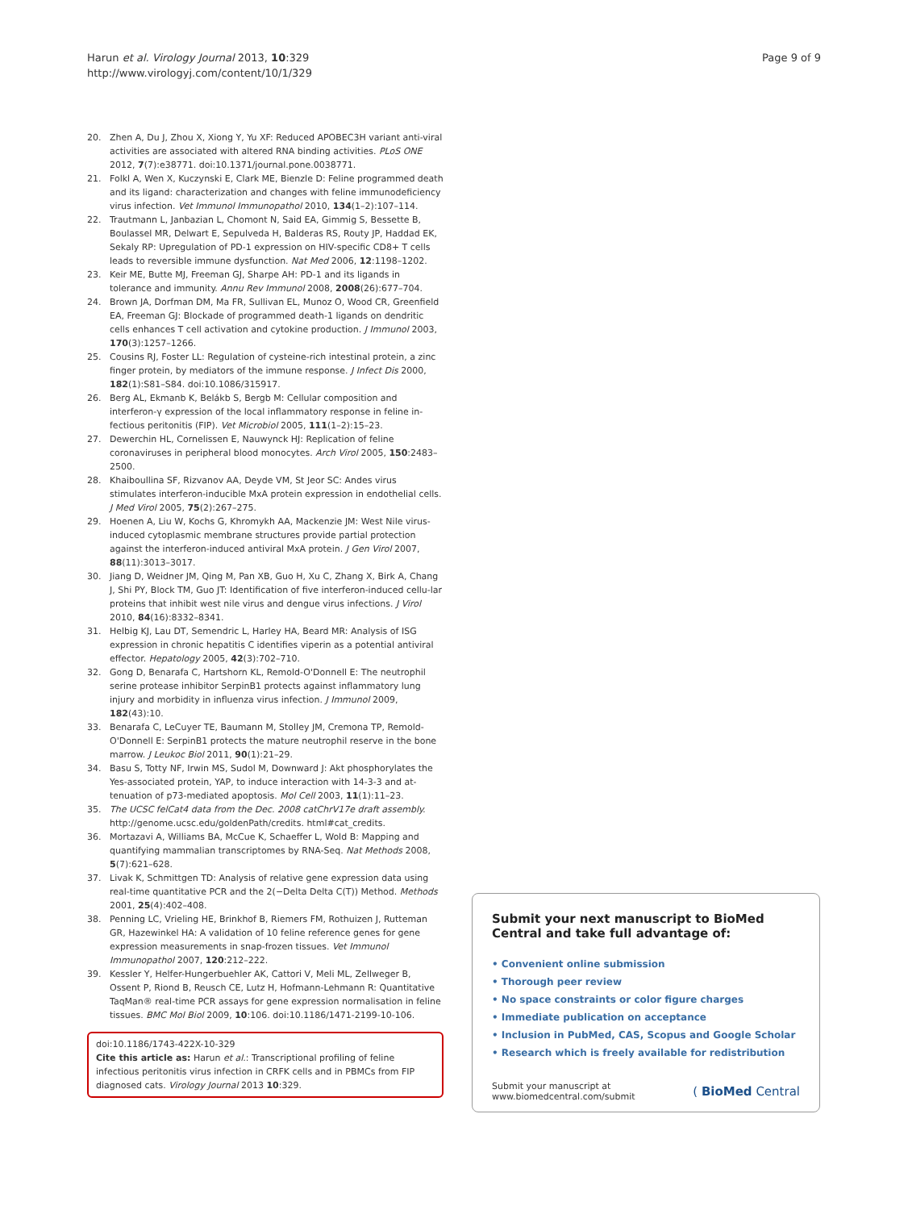Harun et al. Virology Journal 2013, 10:329
http://www.virologyj.com/content/10/1/329
Page 9 of 9
20. Zhen A, Du J, Zhou X, Xiong Y, Yu XF: Reduced APOBEC3H variant anti-viral activities are associated with altered RNA binding activities. PLoS ONE 2012, 7(7):e38771. doi:10.1371/journal.pone.0038771.
21. Folkl A, Wen X, Kuczynski E, Clark ME, Bienzle D: Feline programmed death and its ligand: characterization and changes with feline immunodeficiency virus infection. Vet Immunol Immunopathol 2010, 134(1–2):107–114.
22. Trautmann L, Janbazian L, Chomont N, Said EA, Gimmig S, Bessette B, Boulassel MR, Delwart E, Sepulveda H, Balderas RS, Routy JP, Haddad EK, Sekaly RP: Upregulation of PD-1 expression on HIV-specific CD8+ T cells leads to reversible immune dysfunction. Nat Med 2006, 12:1198–1202.
23. Keir ME, Butte MJ, Freeman GJ, Sharpe AH: PD-1 and its ligands in tolerance and immunity. Annu Rev Immunol 2008, 2008(26):677–704.
24. Brown JA, Dorfman DM, Ma FR, Sullivan EL, Munoz O, Wood CR, Greenfield EA, Freeman GJ: Blockade of programmed death-1 ligands on dendritic cells enhances T cell activation and cytokine production. J Immunol 2003, 170(3):1257–1266.
25. Cousins RJ, Foster LL: Regulation of cysteine-rich intestinal protein, a zinc finger protein, by mediators of the immune response. J Infect Dis 2000, 182(1):S81–S84. doi:10.1086/315917.
26. Berg AL, Ekmanb K, Belákb S, Bergb M: Cellular composition and interferon-γ expression of the local inflammatory response in feline in-fectious peritonitis (FIP). Vet Microbiol 2005, 111(1–2):15–23.
27. Dewerchin HL, Cornelissen E, Nauwynck HJ: Replication of feline coronaviruses in peripheral blood monocytes. Arch Virol 2005, 150:2483–2500.
28. Khaiboullina SF, Rizvanov AA, Deyde VM, St Jeor SC: Andes virus stimulates interferon-inducible MxA protein expression in endothelial cells. J Med Virol 2005, 75(2):267–275.
29. Hoenen A, Liu W, Kochs G, Khromykh AA, Mackenzie JM: West Nile virus-induced cytoplasmic membrane structures provide partial protection against the interferon-induced antiviral MxA protein. J Gen Virol 2007, 88(11):3013–3017.
30. Jiang D, Weidner JM, Qing M, Pan XB, Guo H, Xu C, Zhang X, Birk A, Chang J, Shi PY, Block TM, Guo JT: Identification of five interferon-induced cellu-lar proteins that inhibit west nile virus and dengue virus infections. J Virol 2010, 84(16):8332–8341.
31. Helbig KJ, Lau DT, Semendric L, Harley HA, Beard MR: Analysis of ISG expression in chronic hepatitis C identifies viperin as a potential antiviral effector. Hepatology 2005, 42(3):702–710.
32. Gong D, Benarafa C, Hartshorn KL, Remold-O'Donnell E: The neutrophil serine protease inhibitor SerpinB1 protects against inflammatory lung injury and morbidity in influenza virus infection. J Immunol 2009, 182(43):10.
33. Benarafa C, LeCuyer TE, Baumann M, Stolley JM, Cremona TP, Remold-O'Donnell E: SerpinB1 protects the mature neutrophil reserve in the bone marrow. J Leukoc Biol 2011, 90(1):21–29.
34. Basu S, Totty NF, Irwin MS, Sudol M, Downward J: Akt phosphorylates the Yes-associated protein, YAP, to induce interaction with 14-3-3 and at-tenuation of p73-mediated apoptosis. Mol Cell 2003, 11(1):11–23.
35. The UCSC felCat4 data from the Dec. 2008 catChrV17e draft assembly. http://genome.ucsc.edu/goldenPath/credits. html#cat_credits.
36. Mortazavi A, Williams BA, McCue K, Schaeffer L, Wold B: Mapping and quantifying mammalian transcriptomes by RNA-Seq. Nat Methods 2008, 5(7):621–628.
37. Livak K, Schmittgen TD: Analysis of relative gene expression data using real-time quantitative PCR and the 2(−Delta Delta C(T)) Method. Methods 2001, 25(4):402–408.
38. Penning LC, Vrieling HE, Brinkhof B, Riemers FM, Rothuizen J, Rutteman GR, Hazewinkel HA: A validation of 10 feline reference genes for gene expression measurements in snap-frozen tissues. Vet Immunol Immunopathol 2007, 120:212–222.
39. Kessler Y, Helfer-Hungerbuehler AK, Cattori V, Meli ML, Zellweger B, Ossent P, Riond B, Reusch CE, Lutz H, Hofmann-Lehmann R: Quantitative TaqMan® real-time PCR assays for gene expression normalisation in feline tissues. BMC Mol Biol 2009, 10:106. doi:10.1186/1471-2199-10-106.
doi:10.1186/1743-422X-10-329
Cite this article as: Harun et al.: Transcriptional profiling of feline infectious peritonitis virus infection in CRFK cells and in PBMCs from FIP diagnosed cats. Virology Journal 2013 10:329.
Submit your next manuscript to BioMed Central and take full advantage of:
• Convenient online submission
• Thorough peer review
• No space constraints or color figure charges
• Immediate publication on acceptance
• Inclusion in PubMed, CAS, Scopus and Google Scholar
• Research which is freely available for redistribution
Submit your manuscript at
www.biomedcentral.com/submit
( BioMed Central